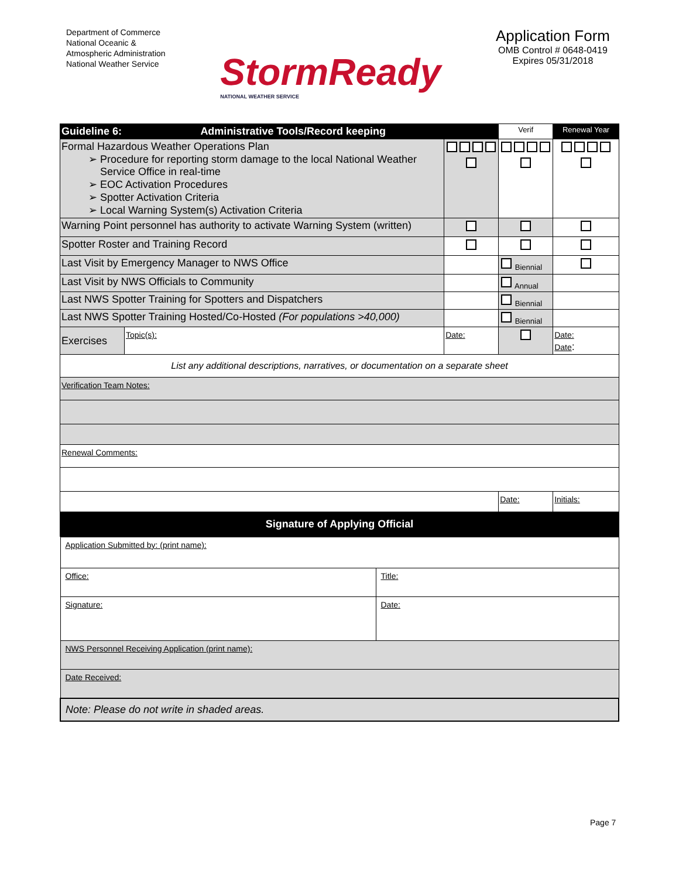Department of Commerce
National Oceanic &
Atmospheric Administration
National Weather Service
StormReady
NATIONAL WEATHER SERVICE
Application Form
OMB Control # 0648-0419
Expires 05/31/2018
| Guideline 6: Administrative Tools/Record keeping | | | Verif | Renewal Year |
| --- | --- | --- | --- | --- |
| Formal Hazardous Weather Operations Plan Procedure for reporting storm damage to the local National Weather Service Office in real-time EOC Activation Procedures Spotter Activation Criteria Local Warning System(s) Activation Criteria | | | | |
| Warning Point personnel has authority to activate Warning System (written) | | | | |
| Spotter Roster and Training Record | | | | |
| Last Visit by Emergency Manager to NWS Office | | | Biennial | |
| Last Visit by NWS Officials to Community | | | Annual | |
| Last NWS Spotter Training for Spotters and Dispatchers | | | Biennial | |
| Last NWS Spotter Training Hosted/Co-Hosted (For populations >40,000) | | | Biennial | |
| Exercises | Topic(s): | Date: | | Date: Date : |
| List any additional descriptions, narratives, or documentation on a separate sheet | | | | |
| Verification Team Notes: | | | | |
| Renewal Comments: | | | | |
| | | | Date: | Initials: |
| Signature of Applying Official | | | | |
| Application Submitted by: (print name): | |
| Office: | Title: |
| Signature: | Date: |
| NWS Personnel Receiving Application (print name): | |
| Date Received: | |
| Note: Please do not write in shaded areas. | |
Page 7